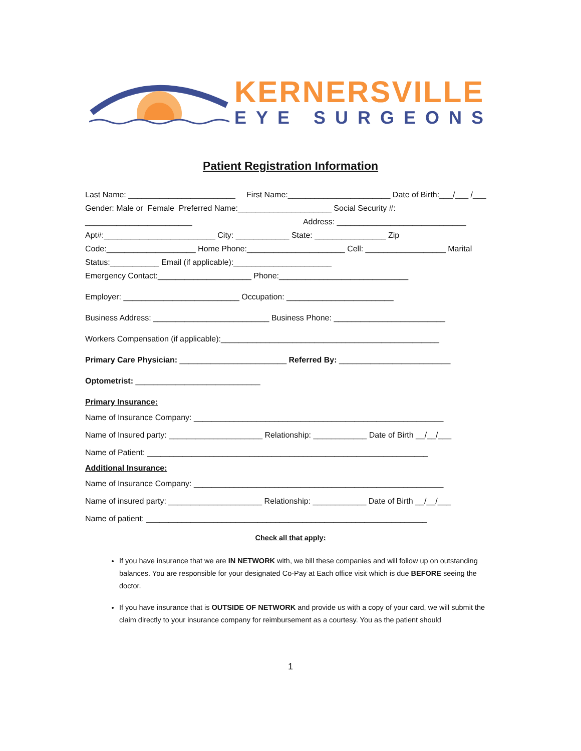KERNERSVILLE
EYE SURGEONS
Patient Registration Information
Last Name: ________________________ First Name:_______________________ Date of Birth:___/___ /___ Gender: Male or Female Preferred Name:_____________________ Social Security #: ________________________ Address: _____________________________ Apt#:_________________________ City: ____________ State: ________________ Zip Code:____________________ Home Phone:______________________ Cell: __________________ Marital Status:___________ Email (if applicable):______________________
Emergency Contact:_____________________ Phone:_____________________________
Employer: __________________________ Occupation: ________________________
Business Address: __________________________ Business Phone: _________________________
Workers Compensation (if applicable):_________________________________________________
Primary Care Physician: ________________________ Referred By: _________________________
Optometrist: ____________________________
Primary Insurance:
Name of Insurance Company: ________________________________________________________ Name of Insured party: _____________________ Relationship: ____________ Date of Birth __/__/___ Name of Patient: _______________________________________________________________
Additional Insurance:
Name of Insurance Company: ________________________________________________________ Name of insured party: _____________________ Relationship: ____________ Date of Birth __/__/___ Name of patient: _______________________________________________________________
Check all that apply:
If you have insurance that we are IN NETWORK with, we bill these companies and will follow up on outstanding balances. You are responsible for your designated Co-Pay at Each office visit which is due BEFORE seeing the doctor.
If you have insurance that is OUTSIDE OF NETWORK and provide us with a copy of your card, we will submit the claim directly to your insurance company for reimbursement as a courtesy. You as the patient should
1